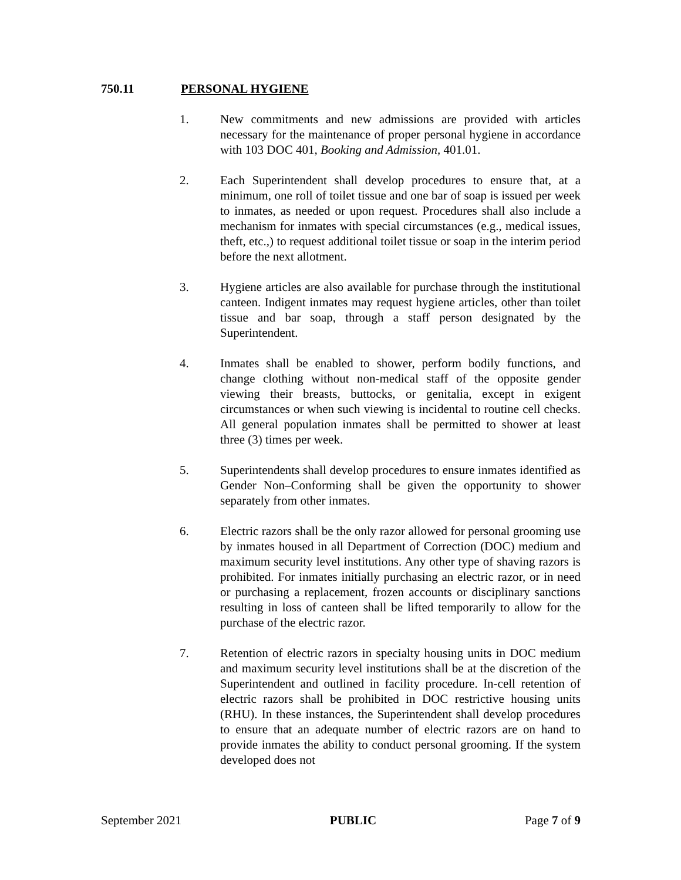750.11 PERSONAL HYGIENE
1. New commitments and new admissions are provided with articles necessary for the maintenance of proper personal hygiene in accordance with 103 DOC 401, Booking and Admission, 401.01.
2. Each Superintendent shall develop procedures to ensure that, at a minimum, one roll of toilet tissue and one bar of soap is issued per week to inmates, as needed or upon request. Procedures shall also include a mechanism for inmates with special circumstances (e.g., medical issues, theft, etc.,) to request additional toilet tissue or soap in the interim period before the next allotment.
3. Hygiene articles are also available for purchase through the institutional canteen. Indigent inmates may request hygiene articles, other than toilet tissue and bar soap, through a staff person designated by the Superintendent.
4. Inmates shall be enabled to shower, perform bodily functions, and change clothing without non-medical staff of the opposite gender viewing their breasts, buttocks, or genitalia, except in exigent circumstances or when such viewing is incidental to routine cell checks. All general population inmates shall be permitted to shower at least three (3) times per week.
5. Superintendents shall develop procedures to ensure inmates identified as Gender Non–Conforming shall be given the opportunity to shower separately from other inmates.
6. Electric razors shall be the only razor allowed for personal grooming use by inmates housed in all Department of Correction (DOC) medium and maximum security level institutions. Any other type of shaving razors is prohibited. For inmates initially purchasing an electric razor, or in need or purchasing a replacement, frozen accounts or disciplinary sanctions resulting in loss of canteen shall be lifted temporarily to allow for the purchase of the electric razor.
7. Retention of electric razors in specialty housing units in DOC medium and maximum security level institutions shall be at the discretion of the Superintendent and outlined in facility procedure. In-cell retention of electric razors shall be prohibited in DOC restrictive housing units (RHU). In these instances, the Superintendent shall develop procedures to ensure that an adequate number of electric razors are on hand to provide inmates the ability to conduct personal grooming. If the system developed does not
September 2021 PUBLIC Page 7 of 9